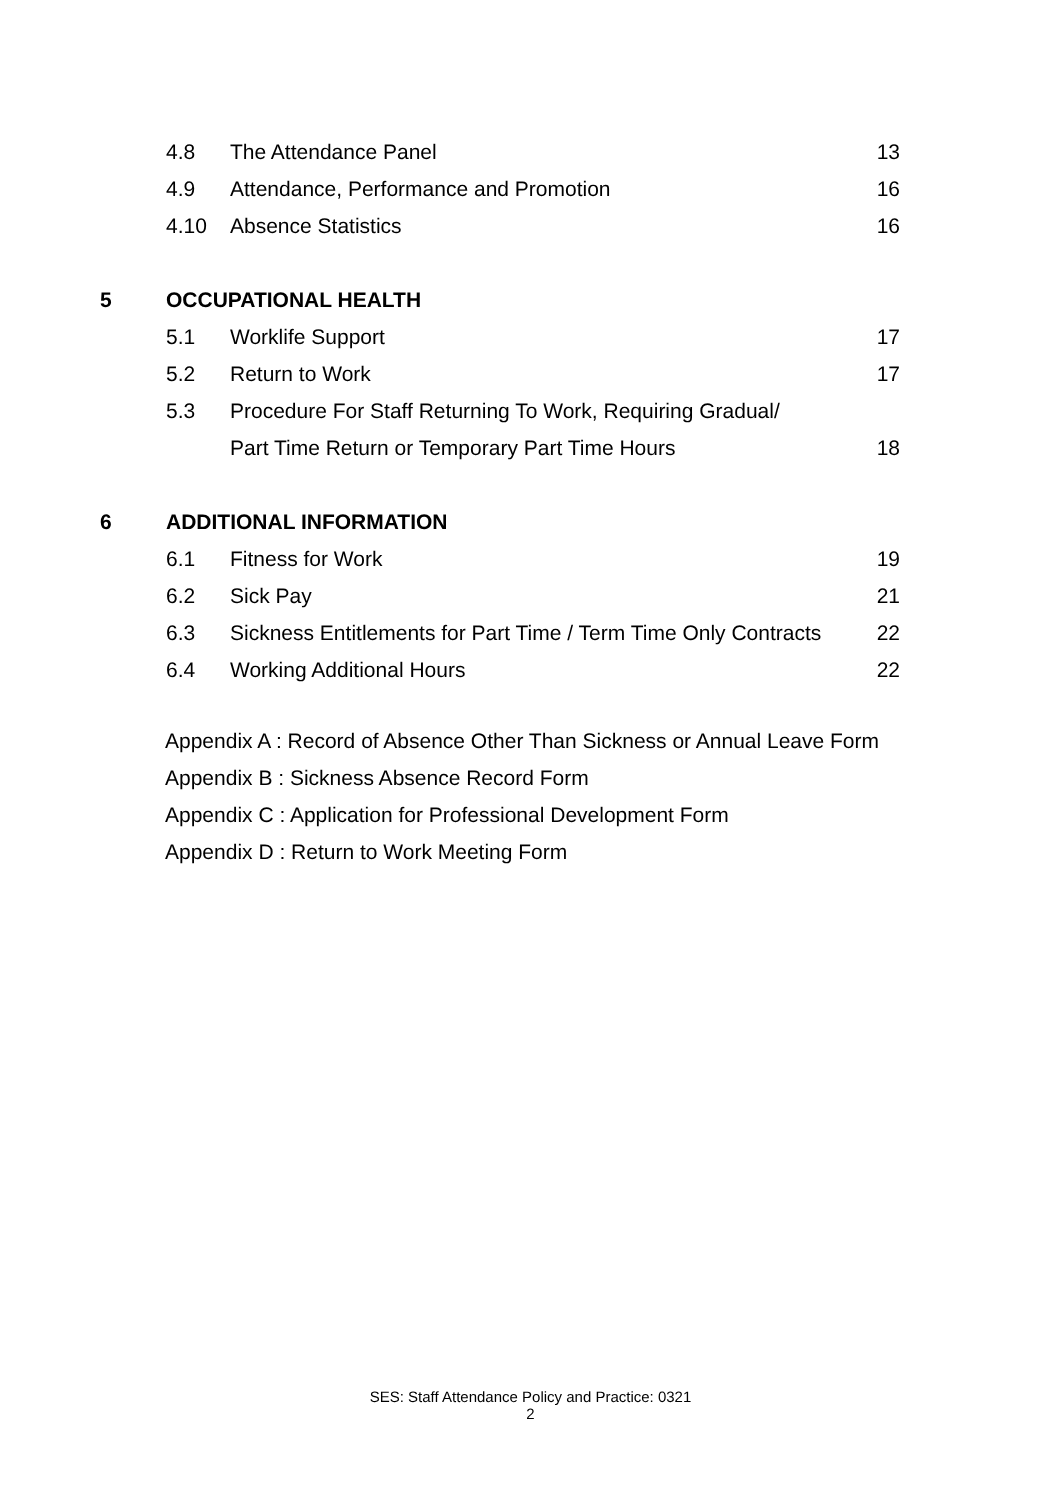| | 4.8 | The Attendance Panel | 13 |
| | 4.9 | Attendance, Performance and Promotion | 16 |
| | 4.10 | Absence Statistics | 16 |
| 5 | OCCUPATIONAL HEALTH | | |
| | 5.1 | Worklife Support | 17 |
| | 5.2 | Return to Work | 17 |
| | 5.3 | Procedure For Staff Returning To Work, Requiring Gradual/ | |
| | | Part Time Return or Temporary Part Time Hours | 18 |
| 6 | ADDITIONAL INFORMATION | | |
| | 6.1 | Fitness for Work | 19 |
| | 6.2 | Sick Pay | 21 |
| | 6.3 | Sickness Entitlements for Part Time / Term Time Only Contracts | 22 |
| | 6.4 | Working Additional Hours | 22 |
Appendix A : Record of Absence Other Than Sickness or Annual Leave Form
Appendix B : Sickness Absence Record Form
Appendix C : Application for Professional Development Form
Appendix D : Return to Work Meeting Form
SES: Staff Attendance Policy and Practice: 0321
2